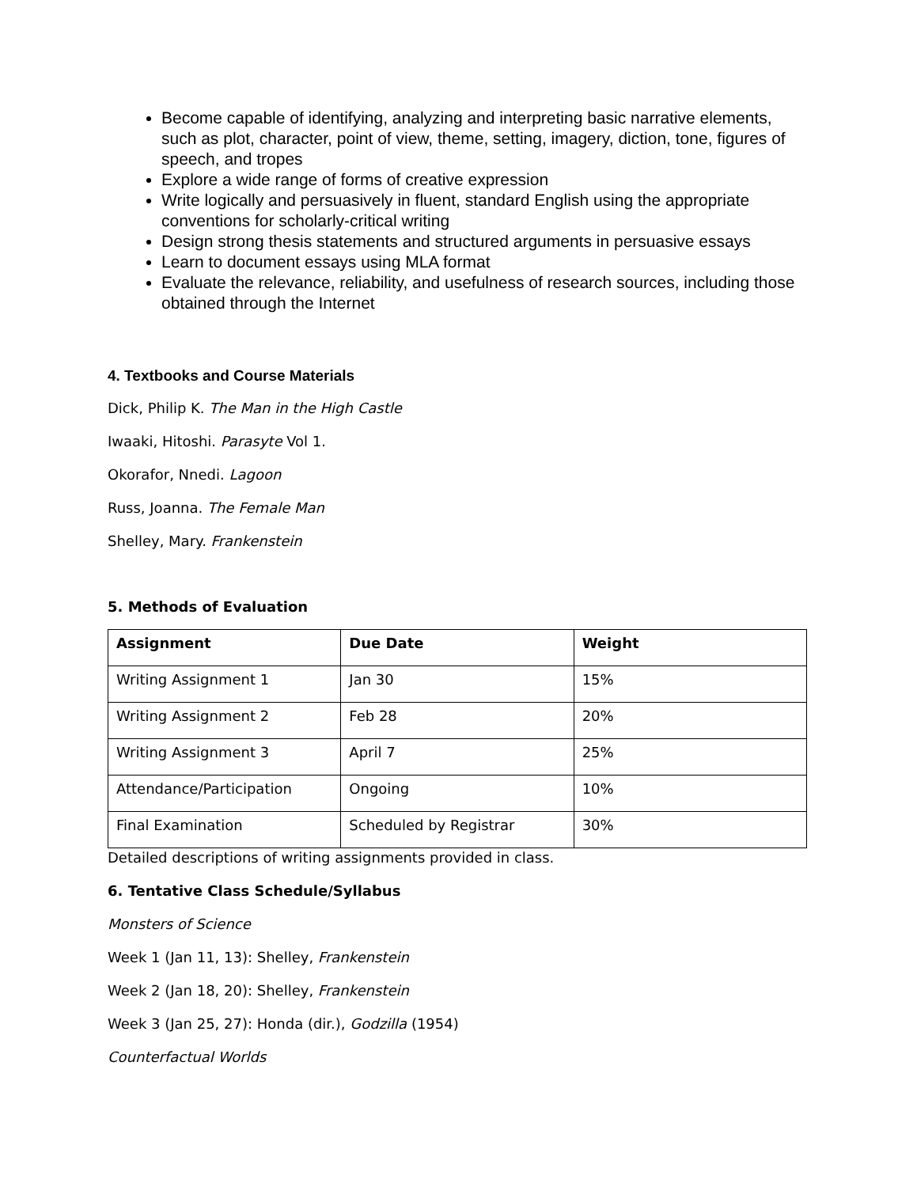Become capable of identifying, analyzing and interpreting basic narrative elements, such as plot, character, point of view, theme, setting, imagery, diction, tone, figures of speech, and tropes
Explore a wide range of forms of creative expression
Write logically and persuasively in fluent, standard English using the appropriate conventions for scholarly-critical writing
Design strong thesis statements and structured arguments in persuasive essays
Learn to document essays using MLA format
Evaluate the relevance, reliability, and usefulness of research sources, including those obtained through the Internet
4. Textbooks and Course Materials
Dick, Philip K. The Man in the High Castle
Iwaaki, Hitoshi. Parasyte Vol 1.
Okorafor, Nnedi. Lagoon
Russ, Joanna. The Female Man
Shelley, Mary. Frankenstein
5. Methods of Evaluation
| Assignment | Due Date | Weight |
| --- | --- | --- |
| Writing Assignment 1 | Jan 30 | 15% |
| Writing Assignment 2 | Feb 28 | 20% |
| Writing Assignment 3 | April 7 | 25% |
| Attendance/Participation | Ongoing | 10% |
| Final Examination | Scheduled by Registrar | 30% |
Detailed descriptions of writing assignments provided in class.
6. Tentative Class Schedule/Syllabus
Monsters of Science
Week 1 (Jan 11, 13): Shelley, Frankenstein
Week 2 (Jan 18, 20): Shelley, Frankenstein
Week 3 (Jan 25, 27): Honda (dir.), Godzilla (1954)
Counterfactual Worlds